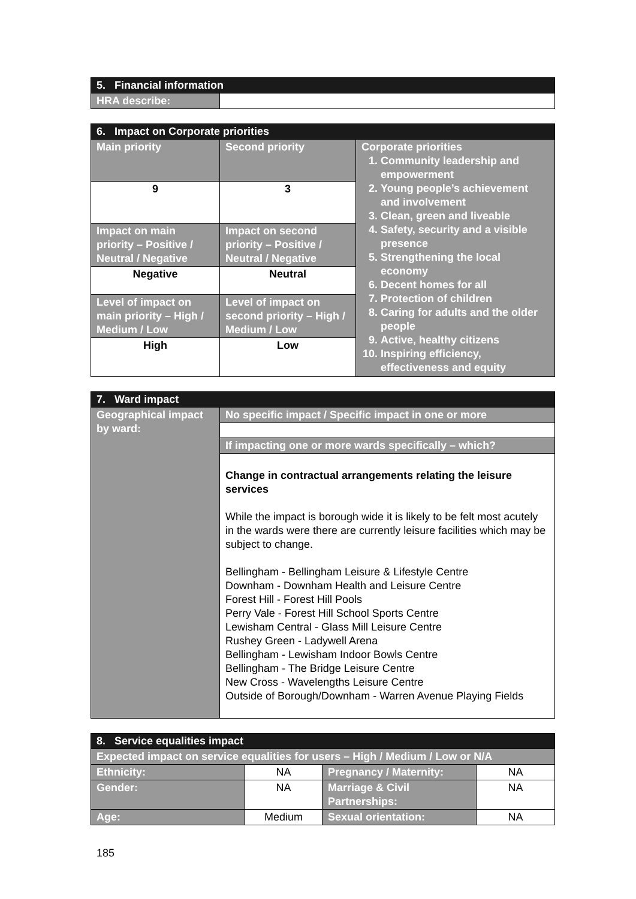| 5. Financial information | |
| HRA describe: | |
| 6. Impact on Corporate priorities | | |
| Main priority | Second priority | Corporate priorities 1. Community leadership and empowerment 2. Young people’s achievement and involvement 3. Clean, green and liveable 4. Safety, security and a visible presence 5. Strengthening the local economy 6. Decent homes for all 7. Protection of children 8. Caring for adults and the older people 9. Active, healthy citizens 10. Inspiring efficiency, effectiveness and equity |
| 9 | 3 | |
| Impact on main priority – Positive / Neutral / Negative | Impact on second priority – Positive / Neutral / Negative | |
| Negative | Neutral | |
| Level of impact on main priority – High / Medium / Low | Level of impact on second priority – High / Medium / Low | |
| High | Low | |
| 7. Ward impact | |
| Geographical impact by ward: | No specific impact / Specific impact in one or more |
| | If impacting one or more wards specifically – which? |
| | Change in contractual arrangements relating the leisure services While the impact is borough wide it is likely to be felt most acutely in the wards were there are currently leisure facilities which may be subject to change. Bellingham - Bellingham Leisure & Lifestyle Centre Downham - Downham Health and Leisure Centre Forest Hill - Forest Hill Pools Perry Vale - Forest Hill School Sports Centre Lewisham Central - Glass Mill Leisure Centre Rushey Green - Ladywell Arena Bellingham - Lewisham Indoor Bowls Centre Bellingham - The Bridge Leisure Centre New Cross - Wavelengths Leisure Centre Outside of Borough/Downham - Warren Avenue Playing Fields |
| 8. Service equalities impact | | | |
| Expected impact on service equalities for users – High / Medium / Low or N/A | | | |
| Ethnicity: | NA | Pregnancy / Maternity: | NA |
| Gender: | NA | Marriage & Civil Partnerships: | NA |
| Age: | Medium | Sexual orientation: | NA |
185